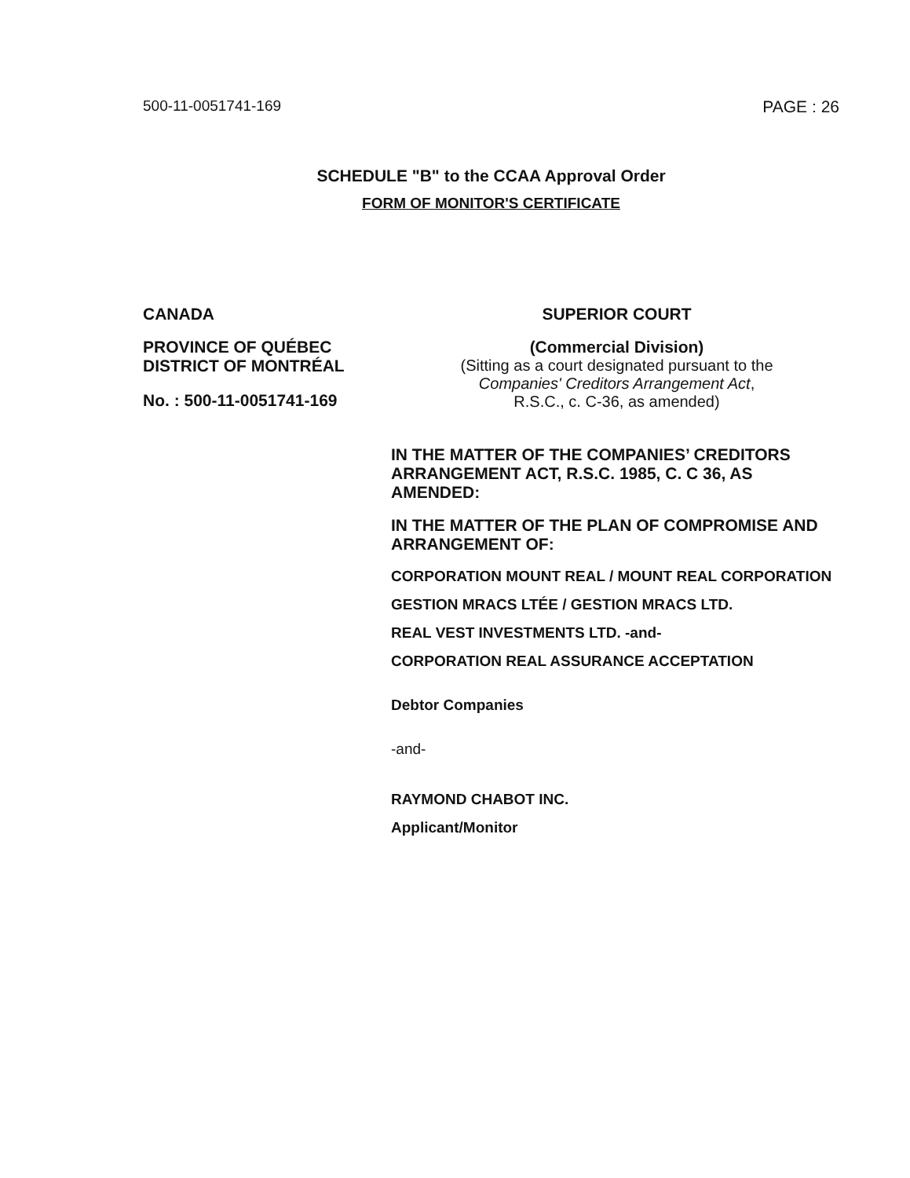500-11-0051741-169 PAGE : 26
SCHEDULE "B" to the CCAA Approval Order
FORM OF MONITOR'S CERTIFICATE
CANADA
PROVINCE OF QUÉBEC
DISTRICT OF MONTRÉAL
No. : 500-11-0051741-169
SUPERIOR COURT
(Commercial Division)
(Sitting as a court designated pursuant to the
Companies' Creditors Arrangement Act,
R.S.C., c. C-36, as amended)
IN THE MATTER OF THE COMPANIES’ CREDITORS ARRANGEMENT ACT, R.S.C. 1985, C. C 36, AS AMENDED:
IN THE MATTER OF THE PLAN OF COMPROMISE AND ARRANGEMENT OF:
CORPORATION MOUNT REAL / MOUNT REAL CORPORATION
GESTION MRACS LTÉE / GESTION MRACS LTD.
REAL VEST INVESTMENTS LTD. -and-
CORPORATION REAL ASSURANCE ACCEPTATION
Debtor Companies
-and-
RAYMOND CHABOT INC.
Applicant/Monitor